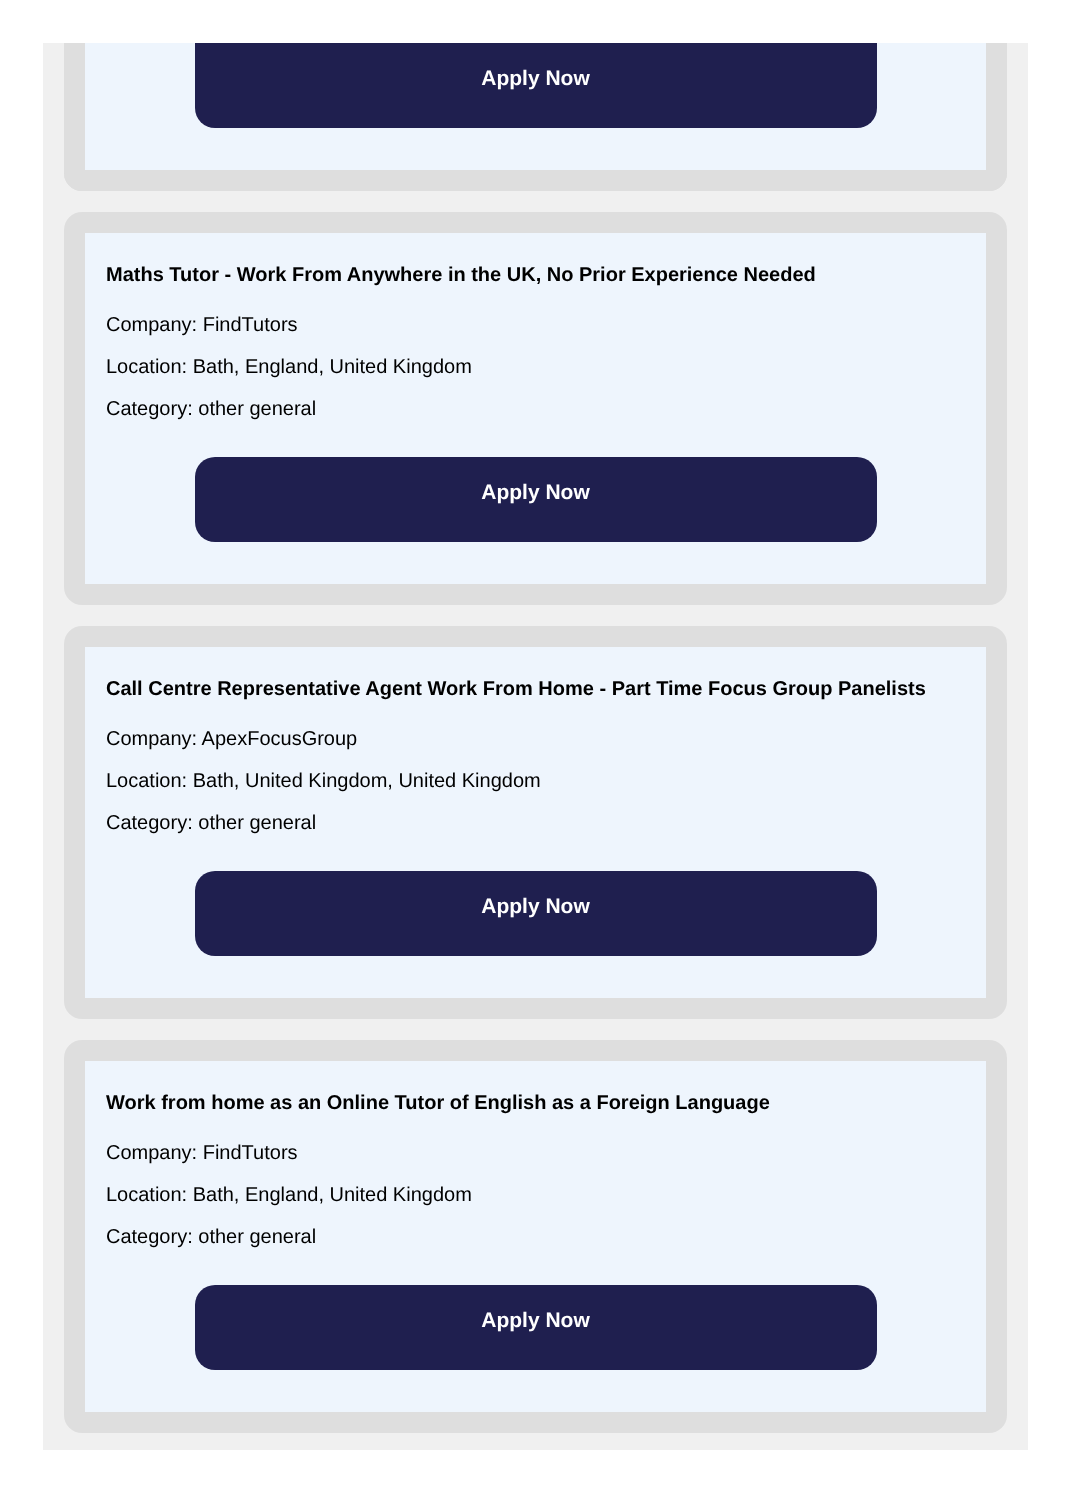Apply Now
Maths Tutor - Work From Anywhere in the UK, No Prior Experience Needed
Company: FindTutors
Location: Bath, England, United Kingdom
Category: other general
Apply Now
Call Centre Representative Agent Work From Home - Part Time Focus Group Panelists
Company: ApexFocusGroup
Location: Bath, United Kingdom, United Kingdom
Category: other general
Apply Now
Work from home as an Online Tutor of English as a Foreign Language
Company: FindTutors
Location: Bath, England, United Kingdom
Category: other general
Apply Now